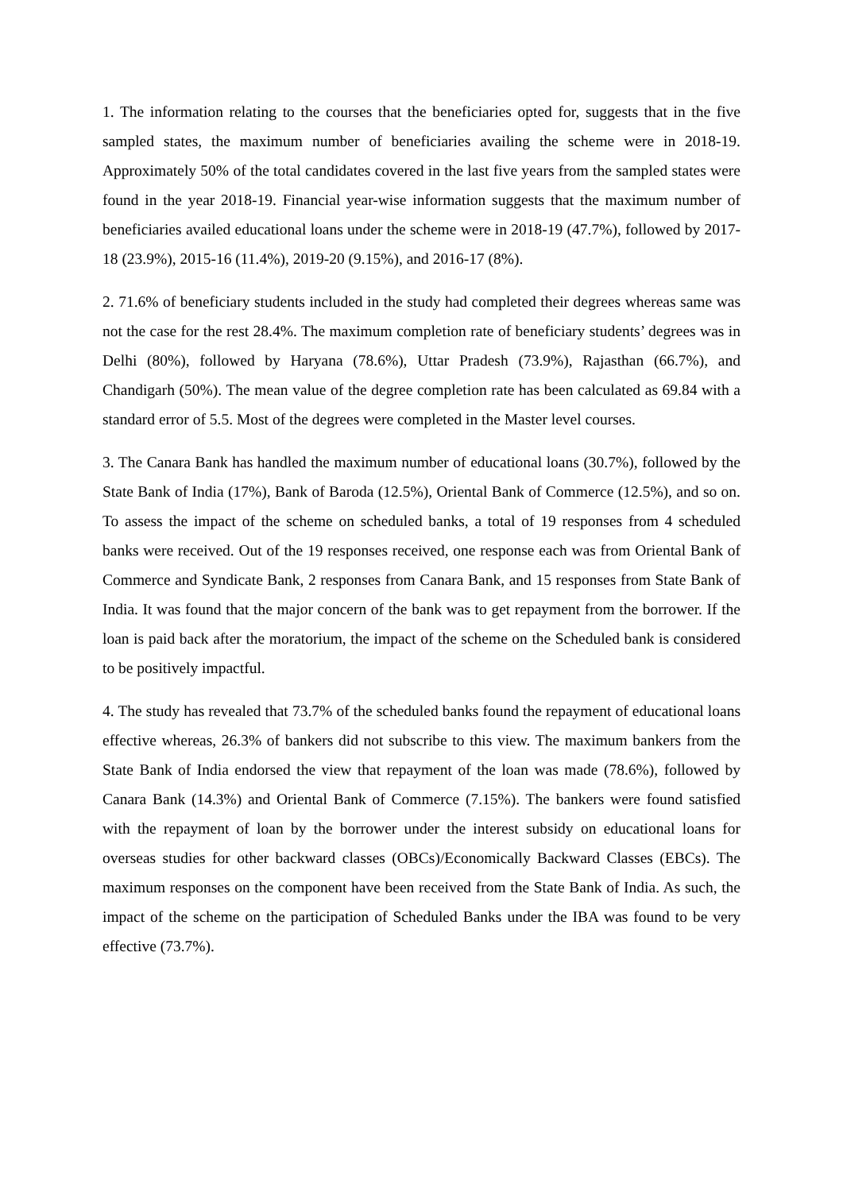1. The information relating to the courses that the beneficiaries opted for, suggests that in the five sampled states, the maximum number of beneficiaries availing the scheme were in 2018-19. Approximately 50% of the total candidates covered in the last five years from the sampled states were found in the year 2018-19. Financial year-wise information suggests that the maximum number of beneficiaries availed educational loans under the scheme were in 2018-19 (47.7%), followed by 2017-18 (23.9%), 2015-16 (11.4%), 2019-20 (9.15%), and 2016-17 (8%).
2. 71.6% of beneficiary students included in the study had completed their degrees whereas same was not the case for the rest 28.4%. The maximum completion rate of beneficiary students’ degrees was in Delhi (80%), followed by Haryana (78.6%), Uttar Pradesh (73.9%), Rajasthan (66.7%), and Chandigarh (50%). The mean value of the degree completion rate has been calculated as 69.84 with a standard error of 5.5. Most of the degrees were completed in the Master level courses.
3. The Canara Bank has handled the maximum number of educational loans (30.7%), followed by the State Bank of India (17%), Bank of Baroda (12.5%), Oriental Bank of Commerce (12.5%), and so on. To assess the impact of the scheme on scheduled banks, a total of 19 responses from 4 scheduled banks were received. Out of the 19 responses received, one response each was from Oriental Bank of Commerce and Syndicate Bank, 2 responses from Canara Bank, and 15 responses from State Bank of India. It was found that the major concern of the bank was to get repayment from the borrower. If the loan is paid back after the moratorium, the impact of the scheme on the Scheduled bank is considered to be positively impactful.
4. The study has revealed that 73.7% of the scheduled banks found the repayment of educational loans effective whereas, 26.3% of bankers did not subscribe to this view. The maximum bankers from the State Bank of India endorsed the view that repayment of the loan was made (78.6%), followed by Canara Bank (14.3%) and Oriental Bank of Commerce (7.15%). The bankers were found satisfied with the repayment of loan by the borrower under the interest subsidy on educational loans for overseas studies for other backward classes (OBCs)/Economically Backward Classes (EBCs). The maximum responses on the component have been received from the State Bank of India. As such, the impact of the scheme on the participation of Scheduled Banks under the IBA was found to be very effective (73.7%).